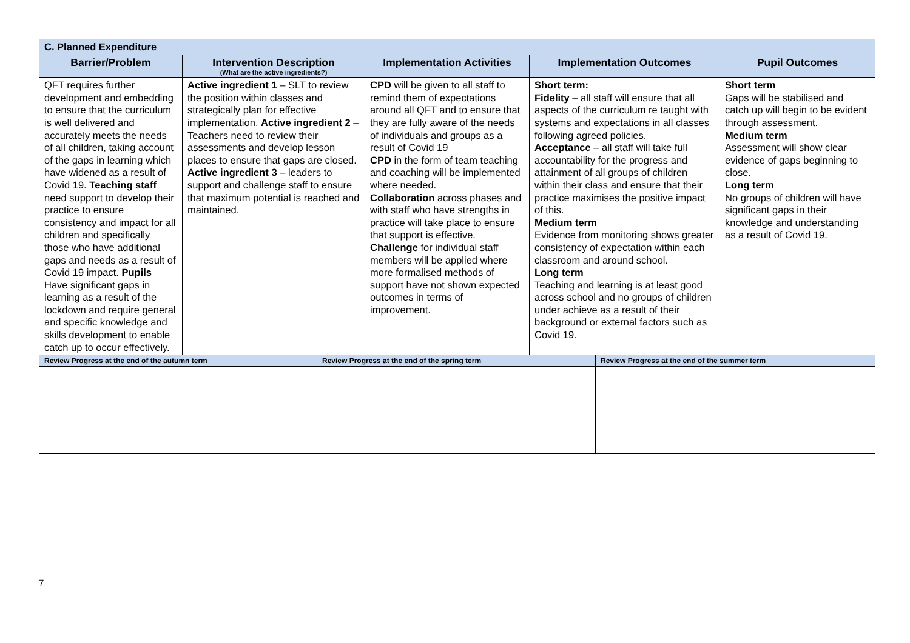| C. Planned Expenditure | | | | | | |
| Barrier/Problem | Intervention Description (What are the active ingredients?) | | Implementation Activities | Implementation Outcomes | | Pupil Outcomes |
| QFT requires further development and embedding to ensure that the curriculum is well delivered and accurately meets the needs of all children, taking account of the gaps in learning which have widened as a result of Covid 19. Teaching staff need support to develop their practice to ensure consistency and impact for all children and specifically those who have additional gaps and needs as a result of Covid 19 impact. Pupils Have significant gaps in learning as a result of the lockdown and require general and specific knowledge and skills development to enable catch up to occur effectively. | Active ingredient 1 – SLT to review the position within classes and strategically plan for effective implementation. Active ingredient 2 – Teachers need to review their assessments and develop lesson places to ensure that gaps are closed. Active ingredient 3 – leaders to support and challenge staff to ensure that maximum potential is reached and maintained. | | CPD will be given to all staff to remind them of expectations around all QFT and to ensure that they are fully aware of the needs of individuals and groups as a result of Covid 19 CPD in the form of team teaching and coaching will be implemented where needed. Collaboration across phases and with staff who have strengths in practice will take place to ensure that support is effective. Challenge for individual staff members will be applied where more formalised methods of support have not shown expected outcomes in terms of improvement. | Short term: Fidelity – all staff will ensure that all aspects of the curriculum re taught with systems and expectations in all classes following agreed policies. Acceptance – all staff will take full accountability for the progress and attainment of all groups of children within their class and ensure that their practice maximises the positive impact of this. Medium term Evidence from monitoring shows greater consistency of expectation within each classroom and around school. Long term Teaching and learning is at least good across school and no groups of children under achieve as a result of their background or external factors such as Covid 19. | | Short term Gaps will be stabilised and catch up will begin to be evident through assessment. Medium term Assessment will show clear evidence of gaps beginning to close. Long term No groups of children will have significant gaps in their knowledge and understanding as a result of Covid 19. |
| Review Progress at the end of the autumn term | | Review Progress at the end of the spring term | | | Review Progress at the end of the summer term | |
7